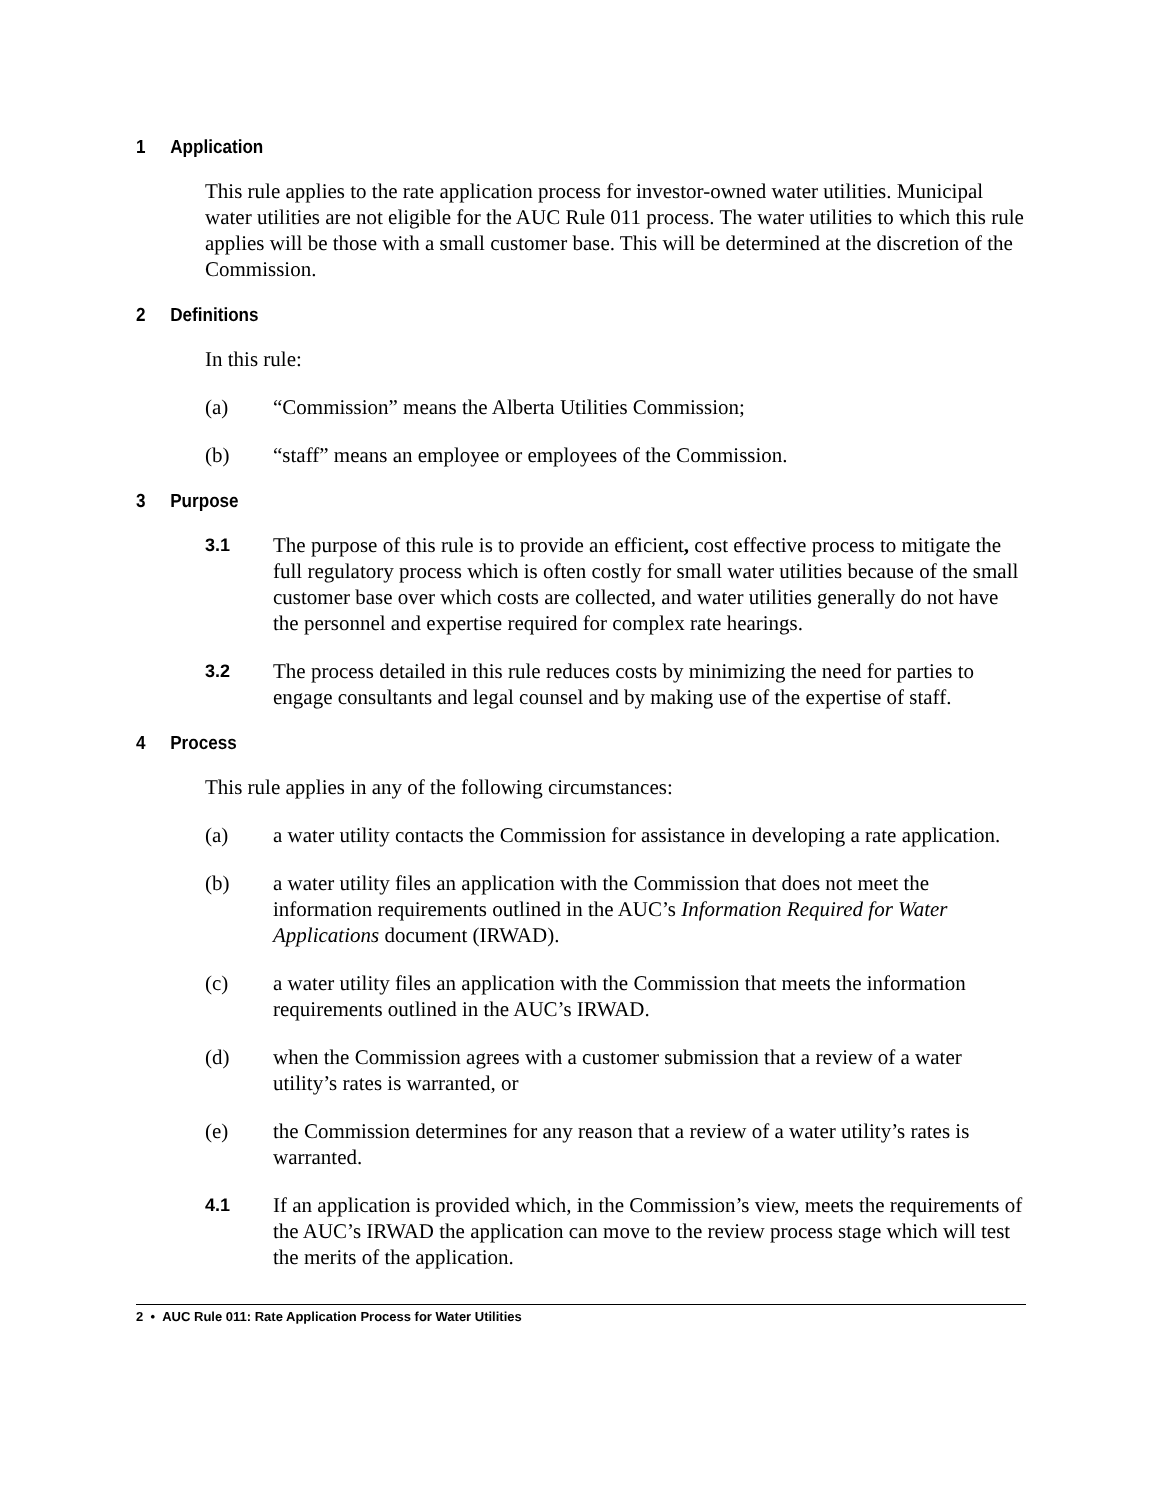1 Application
This rule applies to the rate application process for investor-owned water utilities. Municipal water utilities are not eligible for the AUC Rule 011 process. The water utilities to which this rule applies will be those with a small customer base. This will be determined at the discretion of the Commission.
2 Definitions
In this rule:
(a) “Commission” means the Alberta Utilities Commission;
(b) “staff” means an employee or employees of the Commission.
3 Purpose
3.1 The purpose of this rule is to provide an efficient, cost effective process to mitigate the full regulatory process which is often costly for small water utilities because of the small customer base over which costs are collected, and water utilities generally do not have the personnel and expertise required for complex rate hearings.
3.2 The process detailed in this rule reduces costs by minimizing the need for parties to engage consultants and legal counsel and by making use of the expertise of staff.
4 Process
This rule applies in any of the following circumstances:
(a) a water utility contacts the Commission for assistance in developing a rate application.
(b) a water utility files an application with the Commission that does not meet the information requirements outlined in the AUC’s Information Required for Water Applications document (IRWAD).
(c) a water utility files an application with the Commission that meets the information requirements outlined in the AUC’s IRWAD.
(d) when the Commission agrees with a customer submission that a review of a water utility’s rates is warranted, or
(e) the Commission determines for any reason that a review of a water utility’s rates is warranted.
4.1 If an application is provided which, in the Commission’s view, meets the requirements of the AUC’s IRWAD the application can move to the review process stage which will test the merits of the application.
2 • AUC Rule 011: Rate Application Process for Water Utilities